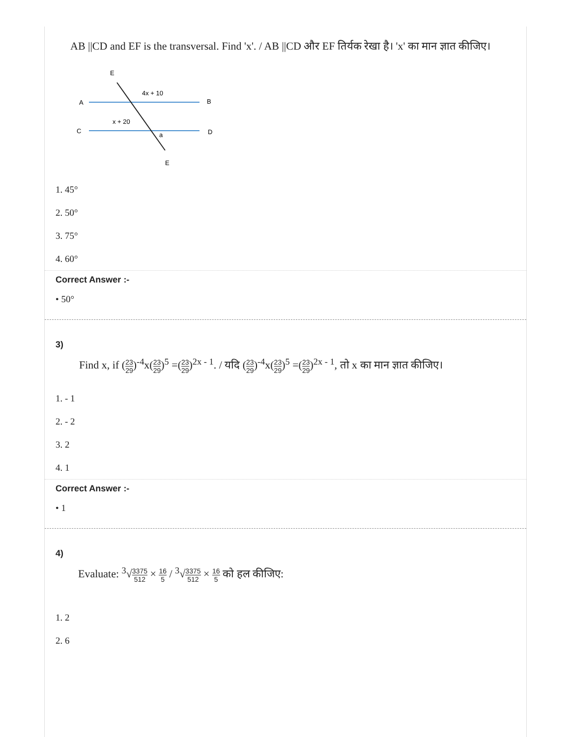AB ||CD and EF is the transversal. Find 'x'. / AB ||CD और EF तिर्यक रेखा है। 'x' का मान ज्ञात कीजिए।
E
A
B
C
D
E
4x + 10
x + 20
a
1. 45°
2. 50°
3. 75°
4. 60°
Correct Answer :-
• 50°
3)
Find x, if (23 29)<sup>-4</sup>x(23 29)<sup>5</sup> =(23 29)<sup>2x - 1</sup>. / यदि (23 29)<sup>-4</sup>x(23 29)<sup>5</sup> =(23 29)<sup>2x - 1</sup>, तो x का मान ज्ञात कीजिए।
1. - 1
2. - 2
3. 2
4. 1
Correct Answer :-
• 1
4)
Evaluate: <sup>3</sup>√3375 512 × 16 5 / <sup>3</sup>√3375 512 × 16 5 को हल कीजिए:
1. 2
2. 6